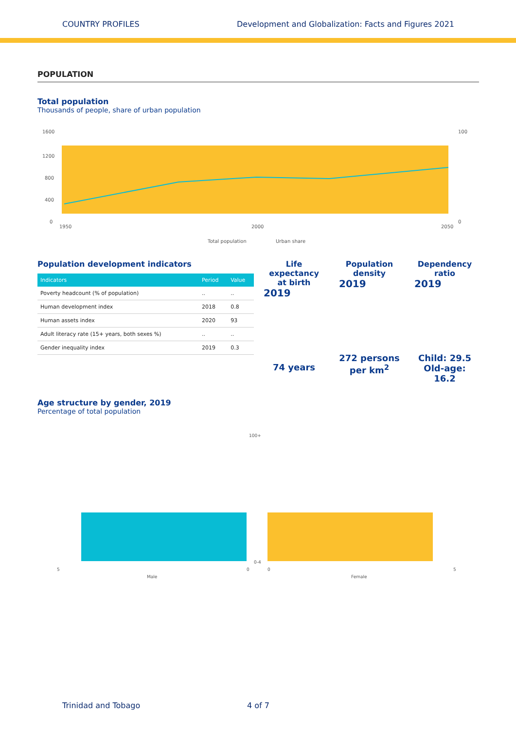COUNTRY PROFILES Development and Globalization: Facts and Figures 2021
POPULATION
Total population
Thousands of people, share of urban population
1600
1200
800
400
0
1950
2000
2050
100
0
Total population
Urban share
Population development indicators
| Indicators | Period | Value |
| --- | --- | --- |
| Poverty headcount (% of population) | .. | .. |
| Human development index | 2018 | 0.8 |
| Human assets index | 2020 | 93 |
| Adult literacy rate (15+ years, both sexes %) | .. | .. |
| Gender inequality index | 2019 | 0.3 |
Life expectancy at birth
2019
74 years
Population density
2019
272 persons per km<sup>2</sup>
Dependency ratio
2019
Child: 29.5 Old-age: 16.2
Age structure by gender, 2019
Percentage of total population
100+
0-4
5
0
0
5
Male
Female
Trinidad and Tobago 4 of 7